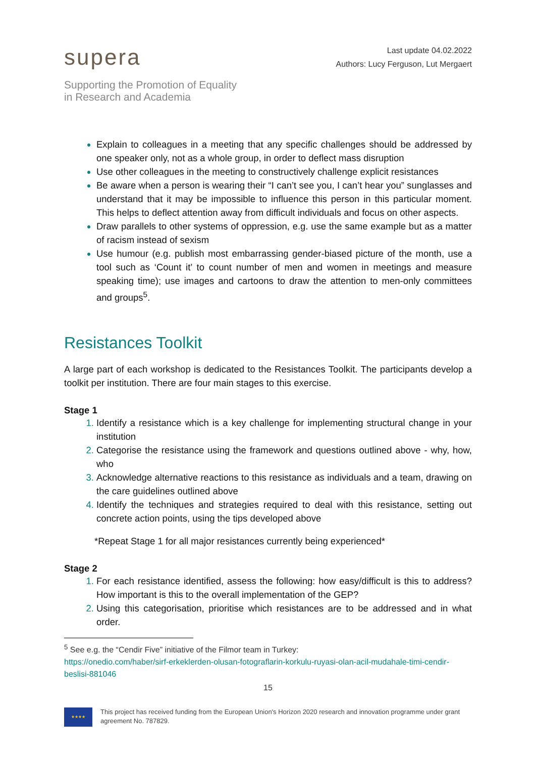supera
Supporting the Promotion of Equality
in Research and Academia
Last update 04.02.2022
Authors: Lucy Ferguson, Lut Mergaert
Explain to colleagues in a meeting that any specific challenges should be addressed by one speaker only, not as a whole group, in order to deflect mass disruption
Use other colleagues in the meeting to constructively challenge explicit resistances
Be aware when a person is wearing their “I can’t see you, I can’t hear you” sunglasses and understand that it may be impossible to influence this person in this particular moment. This helps to deflect attention away from difficult individuals and focus on other aspects.
Draw parallels to other systems of oppression, e.g. use the same example but as a matter of racism instead of sexism
Use humour (e.g. publish most embarrassing gender-biased picture of the month, use a tool such as ‘Count it’ to count number of men and women in meetings and measure speaking time); use images and cartoons to draw the attention to men-only committees and groups<sup>5</sup>.
Resistances Toolkit
A large part of each workshop is dedicated to the Resistances Toolkit. The participants develop a toolkit per institution. There are four main stages to this exercise.
Stage 1
Identify a resistance which is a key challenge for implementing structural change in your institution
Categorise the resistance using the framework and questions outlined above - why, how, who
Acknowledge alternative reactions to this resistance as individuals and a team, drawing on the care guidelines outlined above
Identify the techniques and strategies required to deal with this resistance, setting out concrete action points, using the tips developed above
*Repeat Stage 1 for all major resistances currently being experienced*
Stage 2
For each resistance identified, assess the following: how easy/difficult is this to address? How important is this to the overall implementation of the GEP?
Using this categorisation, prioritise which resistances are to be addressed and in what order.
<sup>5</sup> See e.g. the “Cendir Five” initiative of the Filmor team in Turkey:
https://onedio.com/haber/sirf-erkeklerden-olusan-fotograflarin-korkulu-ruyasi-olan-acil-mudahale-timi-cendir-beslisi-881046
15
★★★★
This project has received funding from the European Union's Horizon 2020 research and innovation programme under grant agreement No. 787829.